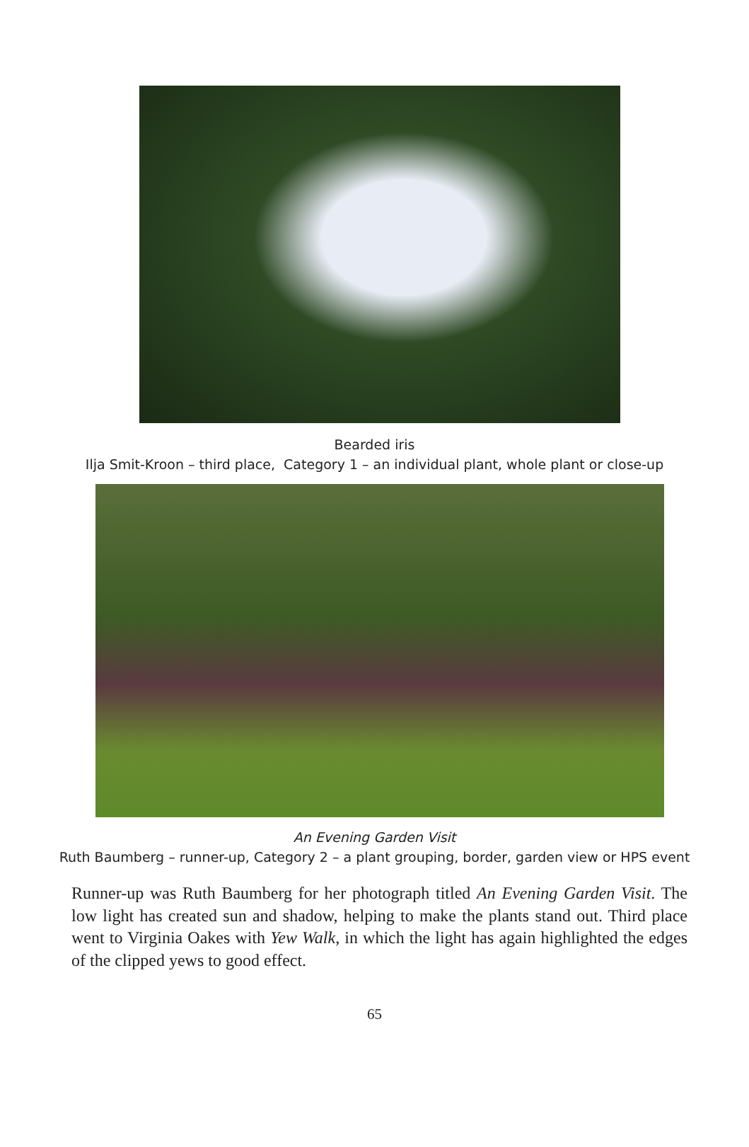Bearded iris
Ilja Smit-Kroon – third place, Category 1 – an individual plant, whole plant or close-up
An Evening Garden Visit
Ruth Baumberg – runner-up, Category 2 – a plant grouping, border, garden view or HPS event
Runner-up was Ruth Baumberg for her photograph titled An Evening Garden Visit. The low light has created sun and shadow, helping to make the plants stand out. Third place went to Virginia Oakes with Yew Walk, in which the light has again highlighted the edges of the clipped yews to good effect.
65